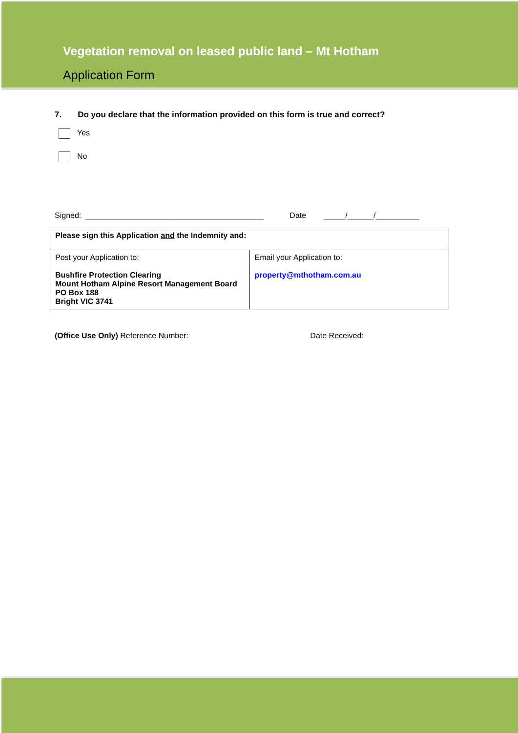Vegetation removal on leased public land – Mt Hotham
Application Form
7. Do you declare that the information provided on this form is true and correct?
Yes
No
Signed: _________________________________________ Date _____/______/__________
| Please sign this Application and the Indemnity and: | |
| Post your Application to: Bushfire Protection Clearing Mount Hotham Alpine Resort Management Board PO Box 188 Bright VIC 3741 | Email your Application to: property@mthotham.com.au |
(Office Use Only) Reference Number: Date Received: